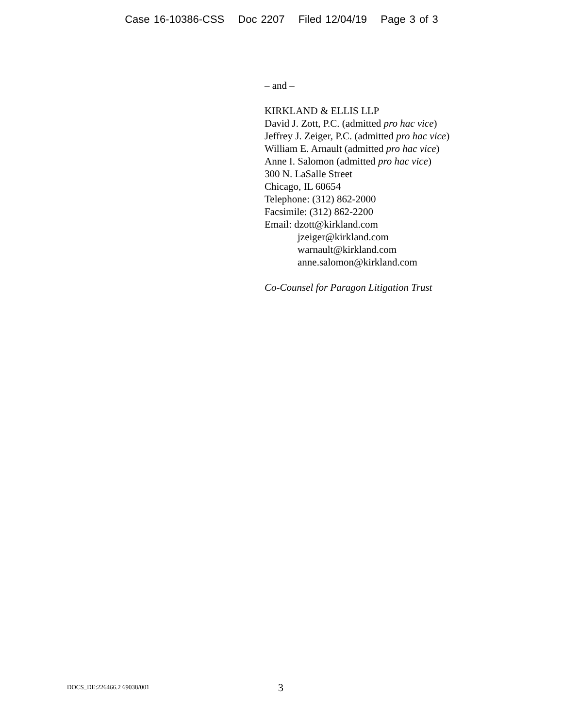Case 16-10386-CSS Doc 2207 Filed 12/04/19 Page 3 of 3
– and –
KIRKLAND & ELLIS LLP
David J. Zott, P.C. (admitted pro hac vice)
Jeffrey J. Zeiger, P.C. (admitted pro hac vice)
William E. Arnault (admitted pro hac vice)
Anne I. Salomon (admitted pro hac vice)
300 N. LaSalle Street
Chicago, IL 60654
Telephone: (312) 862-2000
Facsimile: (312) 862-2200
Email: dzott@kirkland.com
jzeiger@kirkland.com
warnault@kirkland.com
anne.salomon@kirkland.com
Co-Counsel for Paragon Litigation Trust
DOCS_DE:226466.2 69038/001 3